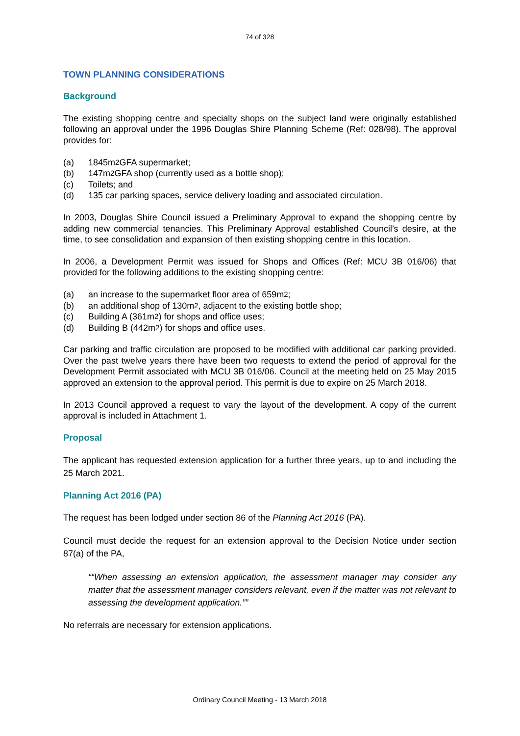74 of 328
TOWN PLANNING CONSIDERATIONS
Background
The existing shopping centre and specialty shops on the subject land were originally established following an approval under the 1996 Douglas Shire Planning Scheme (Ref: 028/98). The approval provides for:
(a) 1845m<sup>2</sup> GFA supermarket;
(b) 147m<sup>2</sup> GFA shop (currently used as a bottle shop);
(c) Toilets; and
(d) 135 car parking spaces, service delivery loading and associated circulation.
In 2003, Douglas Shire Council issued a Preliminary Approval to expand the shopping centre by adding new commercial tenancies. This Preliminary Approval established Council’s desire, at the time, to see consolidation and expansion of then existing shopping centre in this location.
In 2006, a Development Permit was issued for Shops and Offices (Ref: MCU 3B 016/06) that provided for the following additions to the existing shopping centre:
(a) an increase to the supermarket floor area of 659m<sup>2</sup>;
(b) an additional shop of 130m<sup>2</sup>, adjacent to the existing bottle shop;
(c) Building A (361m<sup>2</sup>) for shops and office uses;
(d) Building B (442m<sup>2</sup>) for shops and office uses.
Car parking and traffic circulation are proposed to be modified with additional car parking provided. Over the past twelve years there have been two requests to extend the period of approval for the Development Permit associated with MCU 3B 016/06. Council at the meeting held on 25 May 2015 approved an extension to the approval period. This permit is due to expire on 25 March 2018.
In 2013 Council approved a request to vary the layout of the development. A copy of the current approval is included in Attachment 1.
Proposal
The applicant has requested extension application for a further three years, up to and including the 25 March 2021.
Planning Act 2016 (PA)
The request has been lodged under section 86 of the Planning Act 2016 (PA).
Council must decide the request for an extension approval to the Decision Notice under section 87(a) of the PA,
“When assessing an extension application, the assessment manager may consider any matter that the assessment manager considers relevant, even if the matter was not relevant to assessing the development application.”
No referrals are necessary for extension applications.
Ordinary Council Meeting - 13 March 2018